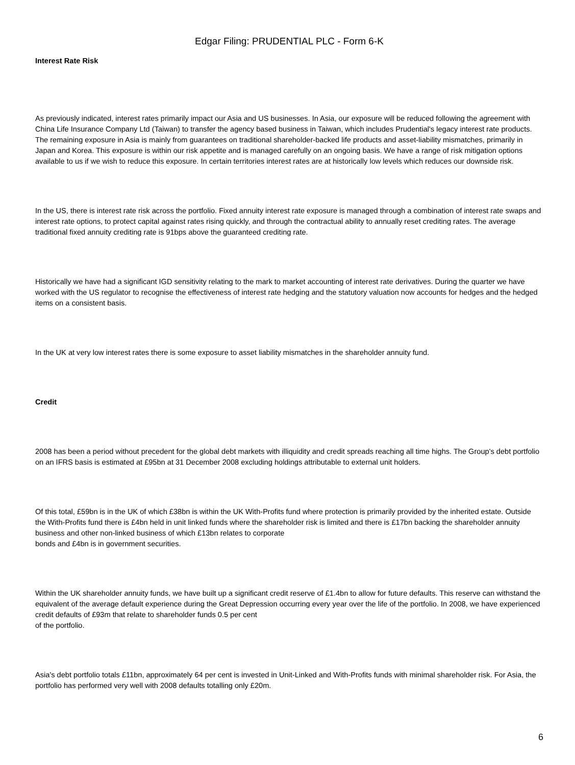Edgar Filing: PRUDENTIAL PLC - Form 6-K
Interest Rate Risk
As previously indicated, interest rates primarily impact our Asia and US businesses. In Asia, our exposure will be reduced following the agreement with China Life Insurance Company Ltd (Taiwan) to transfer the agency based business in Taiwan, which includes Prudential's legacy interest rate products. The remaining exposure in Asia is mainly from guarantees on traditional shareholder-backed life products and asset-liability mismatches, primarily in Japan and Korea. This exposure is within our risk appetite and is managed carefully on an ongoing basis. We have a range of risk mitigation options available to us if we wish to reduce this exposure. In certain territories interest rates are at historically low levels which reduces our downside risk.
In the US, there is interest rate risk across the portfolio. Fixed annuity interest rate exposure is managed through a combination of interest rate swaps and interest rate options, to protect capital against rates rising quickly, and through the contractual ability to annually reset crediting rates. The average traditional fixed annuity crediting rate is 91bps above the guaranteed crediting rate.
Historically we have had a significant IGD sensitivity relating to the mark to market accounting of interest rate derivatives. During the quarter we have worked with the US regulator to recognise the effectiveness of interest rate hedging and the statutory valuation now accounts for hedges and the hedged items on a consistent basis.
In the UK at very low interest rates there is some exposure to asset liability mismatches in the shareholder annuity fund.
Credit
2008 has been a period without precedent for the global debt markets with illiquidity and credit spreads reaching all time highs. The Group's debt portfolio on an IFRS basis is estimated at £95bn at 31 December 2008 excluding holdings attributable to external unit holders.
Of this total, £59bn is in the UK of which £38bn is within the UK With-Profits fund where protection is primarily provided by the inherited estate. Outside the With-Profits fund there is £4bn held in unit linked funds where the shareholder risk is limited and there is £17bn backing the shareholder annuity business and other non-linked business of which £13bn relates to corporate
bonds and £4bn is in government securities.
Within the UK shareholder annuity funds, we have built up a significant credit reserve of £1.4bn to allow for future defaults. This reserve can withstand the equivalent of the average default experience during the Great Depression occurring every year over the life of the portfolio. In 2008, we have experienced credit defaults of £93m that relate to shareholder funds 0.5 per cent
of the portfolio.
Asia's debt portfolio totals £11bn, approximately 64 per cent is invested in Unit-Linked and With-Profits funds with minimal shareholder risk. For Asia, the portfolio has performed very well with 2008 defaults totalling only £20m.
6